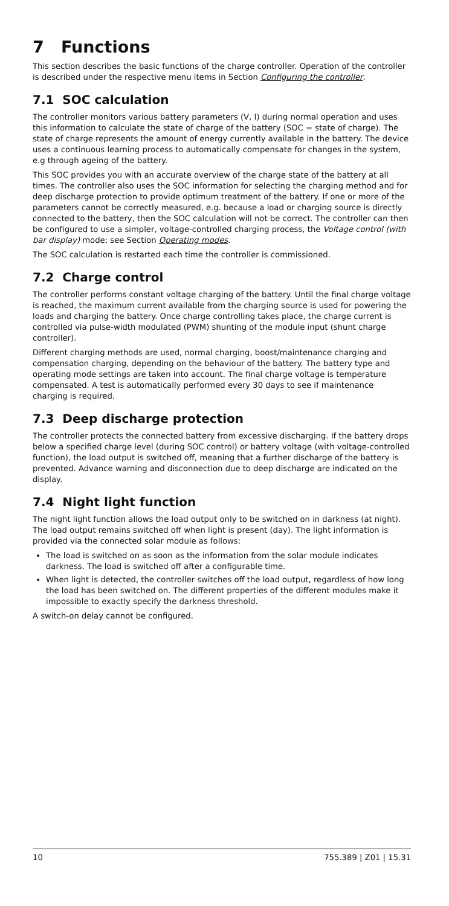7 Functions
This section describes the basic functions of the charge controller. Operation of the controller is described under the respective menu items in Section Configuring the controller.
7.1 SOC calculation
The controller monitors various battery parameters (V, I) during normal operation and uses this information to calculate the state of charge of the battery (SOC = state of charge). The state of charge represents the amount of energy currently available in the battery. The device uses a continuous learning process to automatically compensate for changes in the system, e.g through ageing of the battery.
This SOC provides you with an accurate overview of the charge state of the battery at all times. The controller also uses the SOC information for selecting the charging method and for deep discharge protection to provide optimum treatment of the battery. If one or more of the parameters cannot be correctly measured, e.g. because a load or charging source is directly connected to the battery, then the SOC calculation will not be correct. The controller can then be configured to use a simpler, voltage-controlled charging process, the Voltage control (with bar display) mode; see Section Operating modes.
The SOC calculation is restarted each time the controller is commissioned.
7.2 Charge control
The controller performs constant voltage charging of the battery. Until the final charge voltage is reached, the maximum current available from the charging source is used for powering the loads and charging the battery. Once charge controlling takes place, the charge current is controlled via pulse-width modulated (PWM) shunting of the module input (shunt charge controller).
Different charging methods are used, normal charging, boost/maintenance charging and compensation charging, depending on the behaviour of the battery. The battery type and operating mode settings are taken into account. The final charge voltage is temperature compensated. A test is automatically performed every 30 days to see if maintenance charging is required.
7.3 Deep discharge protection
The controller protects the connected battery from excessive discharging. If the battery drops below a specified charge level (during SOC control) or battery voltage (with voltage-controlled function), the load output is switched off, meaning that a further discharge of the battery is prevented. Advance warning and disconnection due to deep discharge are indicated on the display.
7.4 Night light function
The night light function allows the load output only to be switched on in darkness (at night). The load output remains switched off when light is present (day). The light information is provided via the connected solar module as follows:
The load is switched on as soon as the information from the solar module indicates darkness. The load is switched off after a configurable time.
When light is detected, the controller switches off the load output, regardless of how long the load has been switched on. The different properties of the different modules make it impossible to exactly specify the darkness threshold.
A switch-on delay cannot be configured.
10 755.389 | Z01 | 15.31